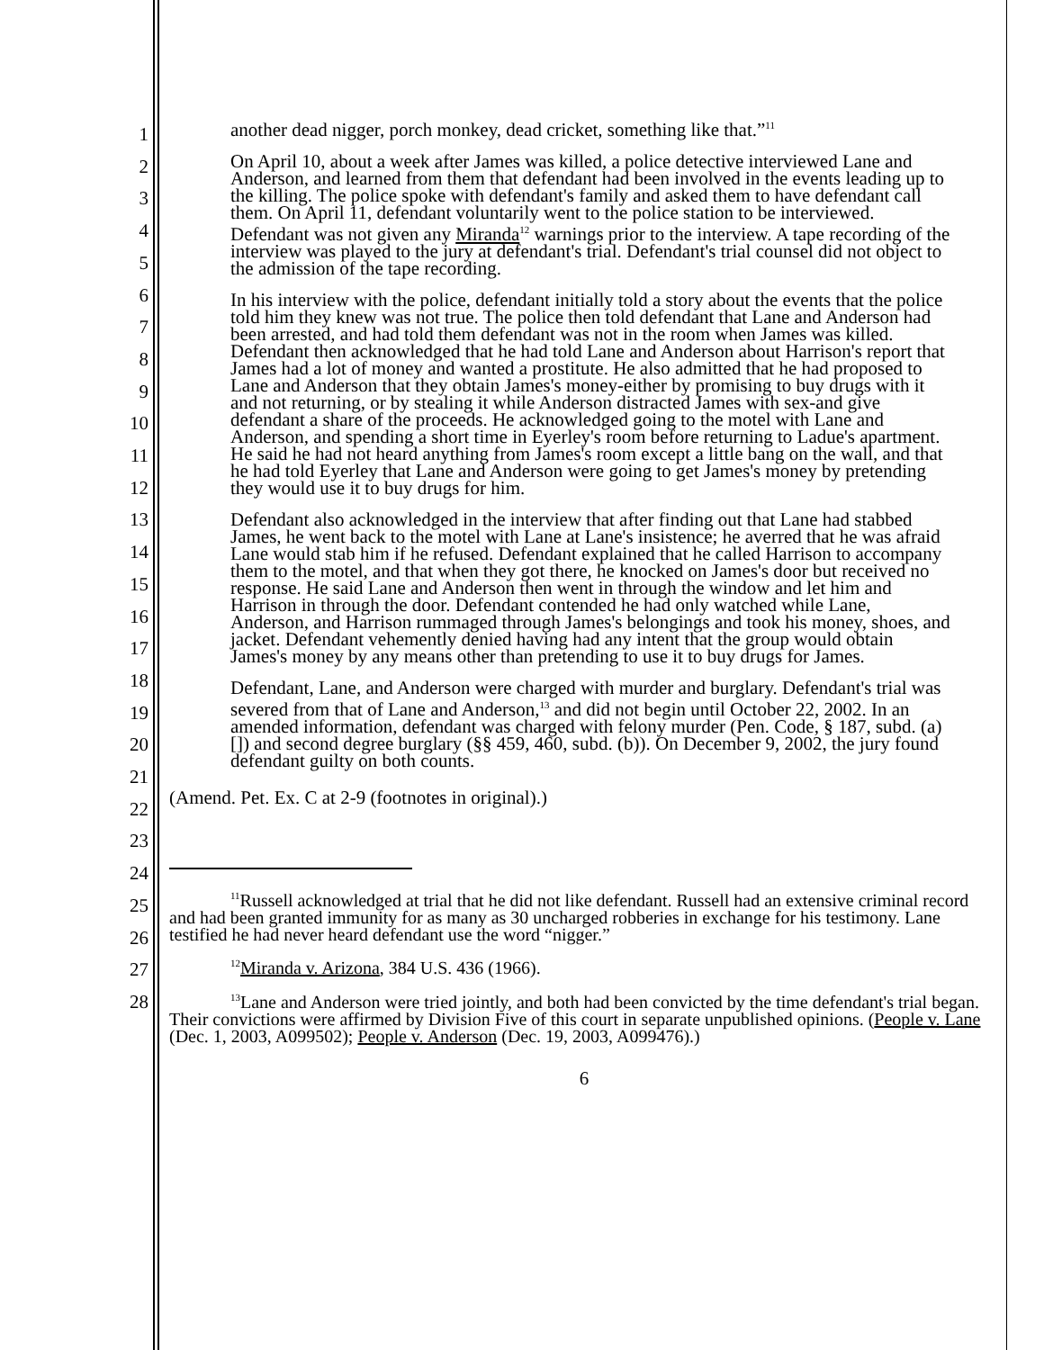1
2
3
4
5
6
7
8
9
10
11
12
13
14
15
16
17
18
19
20
21
22
23
24
25
26
27
28
another dead nigger, porch monkey, dead cricket, something like that.”<sup>11</sup>
On April 10, about a week after James was killed, a police detective interviewed Lane and Anderson, and learned from them that defendant had been involved in the events leading up to the killing. The police spoke with defendant's family and asked them to have defendant call them. On April 11, defendant voluntarily went to the police station to be interviewed. Defendant was not given any Miranda<sup>12</sup> warnings prior to the interview. A tape recording of the interview was played to the jury at defendant's trial. Defendant's trial counsel did not object to the admission of the tape recording.
In his interview with the police, defendant initially told a story about the events that the police told him they knew was not true. The police then told defendant that Lane and Anderson had been arrested, and had told them defendant was not in the room when James was killed. Defendant then acknowledged that he had told Lane and Anderson about Harrison's report that James had a lot of money and wanted a prostitute. He also admitted that he had proposed to Lane and Anderson that they obtain James's money-either by promising to buy drugs with it and not returning, or by stealing it while Anderson distracted James with sex-and give defendant a share of the proceeds. He acknowledged going to the motel with Lane and Anderson, and spending a short time in Eyerley's room before returning to Ladue's apartment. He said he had not heard anything from James's room except a little bang on the wall, and that he had told Eyerley that Lane and Anderson were going to get James's money by pretending they would use it to buy drugs for him.
Defendant also acknowledged in the interview that after finding out that Lane had stabbed James, he went back to the motel with Lane at Lane's insistence; he averred that he was afraid Lane would stab him if he refused. Defendant explained that he called Harrison to accompany them to the motel, and that when they got there, he knocked on James's door but received no response. He said Lane and Anderson then went in through the window and let him and Harrison in through the door. Defendant contended he had only watched while Lane, Anderson, and Harrison rummaged through James's belongings and took his money, shoes, and jacket. Defendant vehemently denied having had any intent that the group would obtain James's money by any means other than pretending to use it to buy drugs for James.
Defendant, Lane, and Anderson were charged with murder and burglary. Defendant's trial was severed from that of Lane and Anderson,<sup>13</sup> and did not begin until October 22, 2002. In an amended information, defendant was charged with felony murder (Pen. Code, § 187, subd. (a)[]) and second degree burglary (§§ 459, 460, subd. (b)). On December 9, 2002, the jury found defendant guilty on both counts.
(Amend. Pet. Ex. C at 2-9 (footnotes in original).)
<sup>11</sup> Russell acknowledged at trial that he did not like defendant. Russell had an extensive criminal record and had been granted immunity for as many as 30 uncharged robberies in exchange for his testimony. Lane testified he had never heard defendant use the word “nigger.”
<sup>12</sup> Miranda v. Arizona, 384 U.S. 436 (1966).
<sup>13</sup> Lane and Anderson were tried jointly, and both had been convicted by the time defendant's trial began. Their convictions were affirmed by Division Five of this court in separate unpublished opinions. (People v. Lane (Dec. 1, 2003, A099502); People v. Anderson (Dec. 19, 2003, A099476).)
6